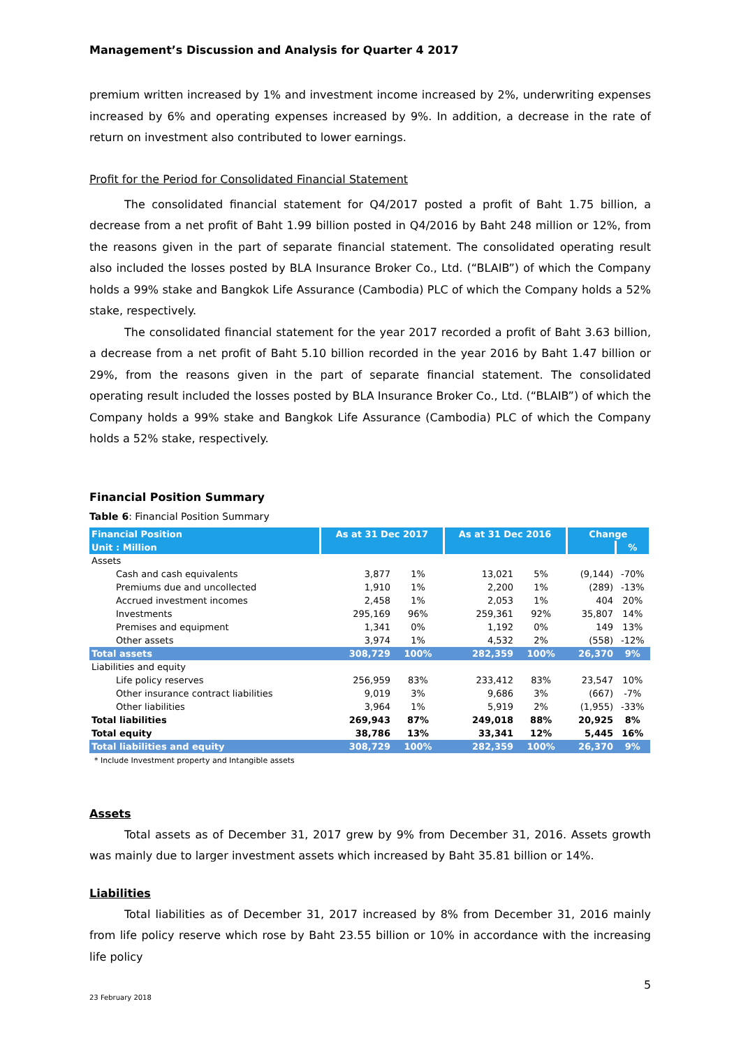Management’s Discussion and Analysis for Quarter 4 2017
premium written increased by 1% and investment income increased by 2%, underwriting expenses increased by 6% and operating expenses increased by 9%. In addition, a decrease in the rate of return on investment also contributed to lower earnings.
Profit for the Period for Consolidated Financial Statement
The consolidated financial statement for Q4/2017 posted a profit of Baht 1.75 billion, a decrease from a net profit of Baht 1.99 billion posted in Q4/2016 by Baht 248 million or 12%, from the reasons given in the part of separate financial statement. The consolidated operating result also included the losses posted by BLA Insurance Broker Co., Ltd. (“BLAIB”) of which the Company holds a 99% stake and Bangkok Life Assurance (Cambodia) PLC of which the Company holds a 52% stake, respectively.
The consolidated financial statement for the year 2017 recorded a profit of Baht 3.63 billion, a decrease from a net profit of Baht 5.10 billion recorded in the year 2016 by Baht 1.47 billion or 29%, from the reasons given in the part of separate financial statement. The consolidated operating result included the losses posted by BLA Insurance Broker Co., Ltd. (“BLAIB”) of which the Company holds a 99% stake and Bangkok Life Assurance (Cambodia) PLC of which the Company holds a 52% stake, respectively.
Financial Position Summary
Table 6: Financial Position Summary
| Financial Position | As at 31 Dec 2017 | | As at 31 Dec 2016 | | Change | |
| --- | --- | --- | --- | --- | --- | --- |
| Unit : Million | | | | | | % |
| Assets | | | | | | |
| Cash and cash equivalents | 3,877 | 1% | 13,021 | 5% | (9,144) | -70% |
| Premiums due and uncollected | 1,910 | 1% | 2,200 | 1% | (289) | -13% |
| Accrued investment incomes | 2,458 | 1% | 2,053 | 1% | 404 | 20% |
| Investments | 295,169 | 96% | 259,361 | 92% | 35,807 | 14% |
| Premises and equipment | 1,341 | 0% | 1,192 | 0% | 149 | 13% |
| Other assets | 3,974 | 1% | 4,532 | 2% | (558) | -12% |
| Total assets | 308,729 | 100% | 282,359 | 100% | 26,370 | 9% |
| Liabilities and equity | | | | | | |
| Life policy reserves | 256,959 | 83% | 233,412 | 83% | 23,547 | 10% |
| Other insurance contract liabilities | 9,019 | 3% | 9,686 | 3% | (667) | -7% |
| Other liabilities | 3,964 | 1% | 5,919 | 2% | (1,955) | -33% |
| Total liabilities | 269,943 | 87% | 249,018 | 88% | 20,925 | 8% |
| Total equity | 38,786 | 13% | 33,341 | 12% | 5,445 | 16% |
| Total liabilities and equity | 308,729 | 100% | 282,359 | 100% | 26,370 | 9% |
* Include Investment property and Intangible assets
Assets
Total assets as of December 31, 2017 grew by 9% from December 31, 2016. Assets growth was mainly due to larger investment assets which increased by Baht 35.81 billion or 14%.
Liabilities
Total liabilities as of December 31, 2017 increased by 8% from December 31, 2016 mainly from life policy reserve which rose by Baht 23.55 billion or 10% in accordance with the increasing life policy
5
23 February 2018